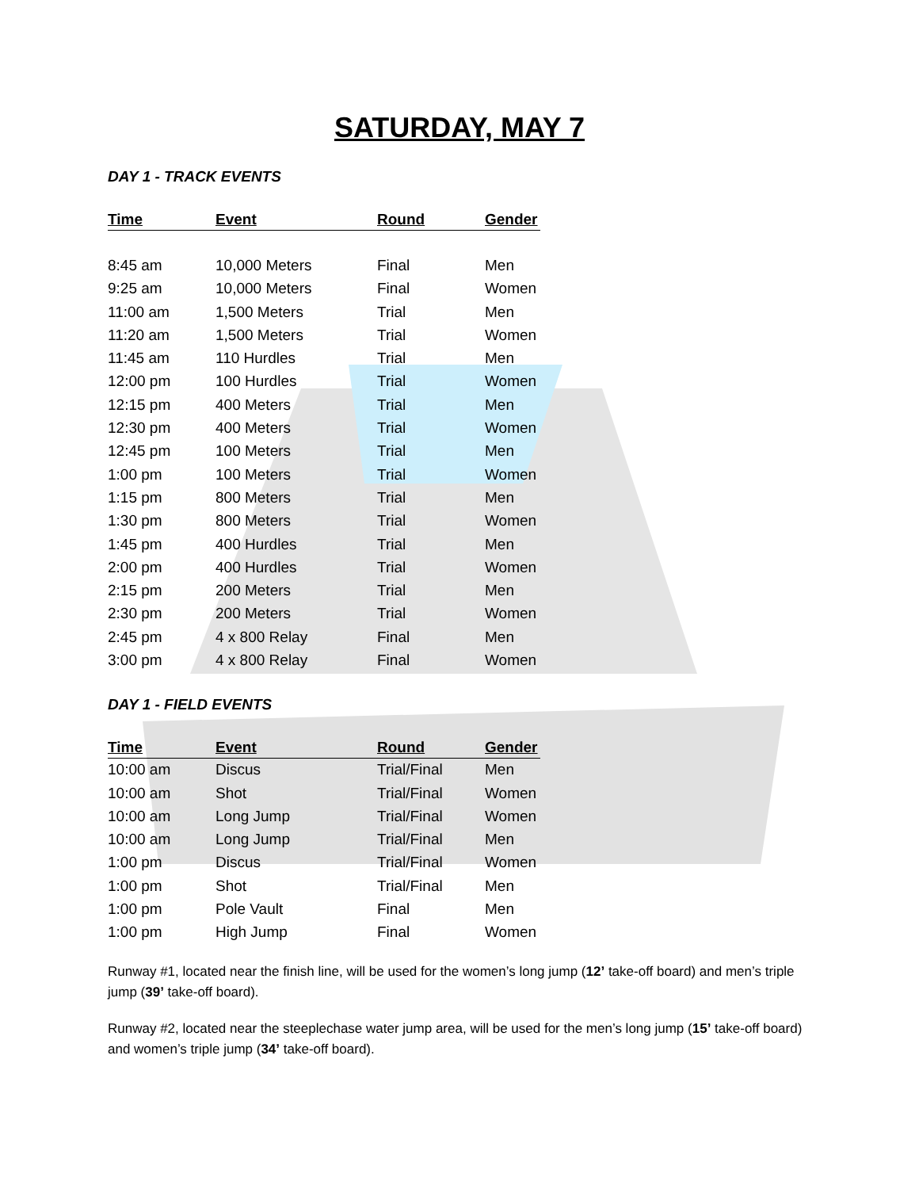SATURDAY, MAY 7
DAY 1 - TRACK EVENTS
| Time | Event | Round | Gender |
| --- | --- | --- | --- |
| 8:45 am | 10,000 Meters | Final | Men |
| 9:25 am | 10,000 Meters | Final | Women |
| 11:00 am | 1,500 Meters | Trial | Men |
| 11:20 am | 1,500 Meters | Trial | Women |
| 11:45 am | 110 Hurdles | Trial | Men |
| 12:00 pm | 100 Hurdles | Trial | Women |
| 12:15 pm | 400 Meters | Trial | Men |
| 12:30 pm | 400 Meters | Trial | Women |
| 12:45 pm | 100 Meters | Trial | Men |
| 1:00 pm | 100 Meters | Trial | Women |
| 1:15 pm | 800 Meters | Trial | Men |
| 1:30 pm | 800 Meters | Trial | Women |
| 1:45 pm | 400 Hurdles | Trial | Men |
| 2:00 pm | 400 Hurdles | Trial | Women |
| 2:15 pm | 200 Meters | Trial | Men |
| 2:30 pm | 200 Meters | Trial | Women |
| 2:45 pm | 4 x 800 Relay | Final | Men |
| 3:00 pm | 4 x 800 Relay | Final | Women |
DAY 1 - FIELD EVENTS
| Time | Event | Round | Gender |
| --- | --- | --- | --- |
| 10:00 am | Discus | Trial/Final | Men |
| 10:00 am | Shot | Trial/Final | Women |
| 10:00 am | Long Jump | Trial/Final | Women |
| 10:00 am | Long Jump | Trial/Final | Men |
| 1:00 pm | Discus | Trial/Final | Women |
| 1:00 pm | Shot | Trial/Final | Men |
| 1:00 pm | Pole Vault | Final | Men |
| 1:00 pm | High Jump | Final | Women |
Runway #1, located near the finish line, will be used for the women’s long jump (12’ take-off board) and men’s triple jump (39’ take-off board).
Runway #2, located near the steeplechase water jump area, will be used for the men’s long jump (15’ take-off board) and women’s triple jump (34’ take-off board).